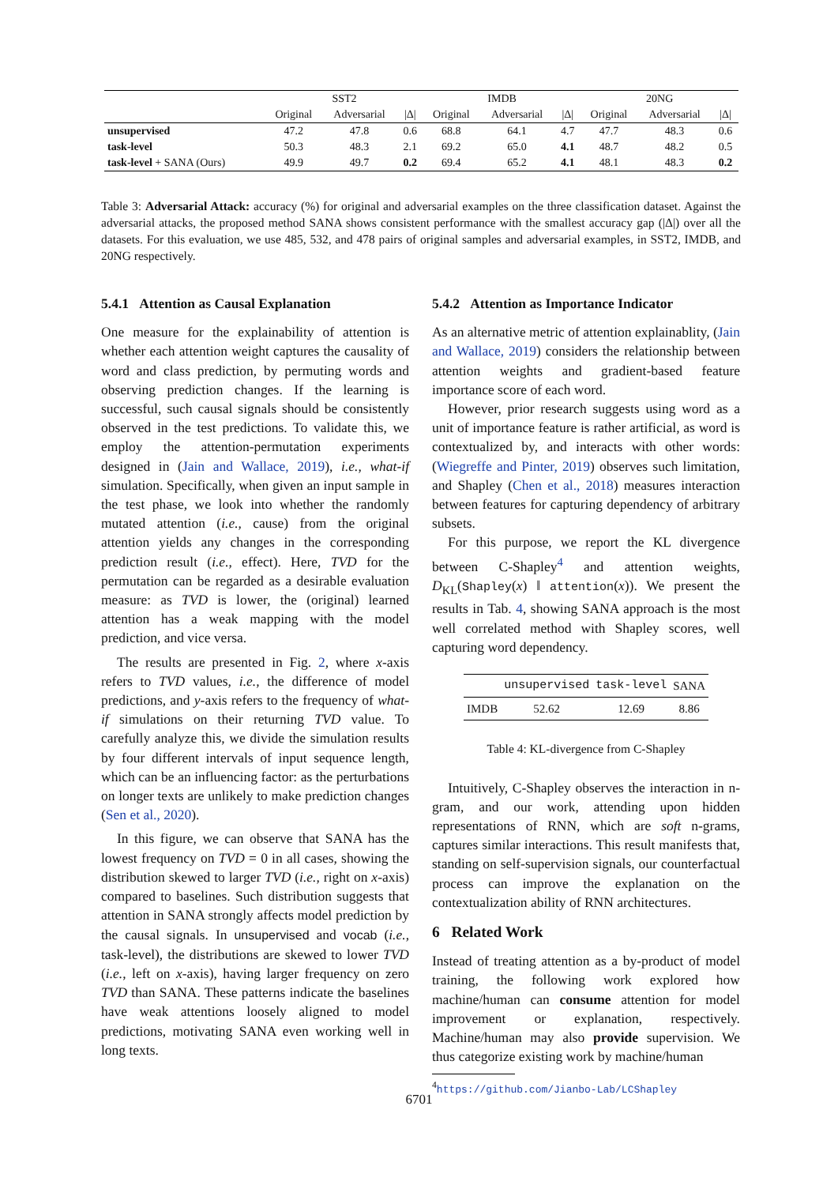| | SST2 | | | IMDB | | | 20NG | | |
| --- | --- | --- | --- | --- | --- | --- | --- | --- | --- |
| | Original | Adversarial | /Δ/ | Original | Adversarial | /Δ/ | Original | Adversarial | /Δ/ |
| unsupervised | 47.2 | 47.8 | 0.6 | 68.8 | 64.1 | 4.7 | 47.7 | 48.3 | 0.6 |
| task-level | 50.3 | 48.3 | 2.1 | 69.2 | 65.0 | 4.1 | 48.7 | 48.2 | 0.5 |
| task-level + SANA (Ours) | 49.9 | 49.7 | 0.2 | 69.4 | 65.2 | 4.1 | 48.1 | 48.3 | 0.2 |
Table 3: Adversarial Attack: accuracy (%) for original and adversarial examples on the three classification dataset. Against the adversarial attacks, the proposed method SANA shows consistent performance with the smallest accuracy gap (|Δ|) over all the datasets. For this evaluation, we use 485, 532, and 478 pairs of original samples and adversarial examples, in SST2, IMDB, and 20NG respectively.
5.4.1 Attention as Causal Explanation
One measure for the explainability of attention is whether each attention weight captures the causality of word and class prediction, by permuting words and observing prediction changes. If the learning is successful, such causal signals should be consistently observed in the test predictions. To validate this, we employ the attention-permutation experiments designed in (Jain and Wallace, 2019), i.e., what-if simulation. Specifically, when given an input sample in the test phase, we look into whether the randomly mutated attention (i.e., cause) from the original attention yields any changes in the corresponding prediction result (i.e., effect). Here, TVD for the permutation can be regarded as a desirable evaluation measure: as TVD is lower, the (original) learned attention has a weak mapping with the model prediction, and vice versa.
The results are presented in Fig. 2, where x-axis refers to TVD values, i.e., the difference of model predictions, and y-axis refers to the frequency of what-if simulations on their returning TVD value. To carefully analyze this, we divide the simulation results by four different intervals of input sequence length, which can be an influencing factor: as the perturbations on longer texts are unlikely to make prediction changes (Sen et al., 2020).
In this figure, we can observe that SANA has the lowest frequency on TVD = 0 in all cases, showing the distribution skewed to larger TVD (i.e., right on x-axis) compared to baselines. Such distribution suggests that attention in SANA strongly affects model prediction by the causal signals. In unsupervised and vocab (i.e., task-level), the distributions are skewed to lower TVD (i.e., left on x-axis), having larger frequency on zero TVD than SANA. These patterns indicate the baselines have weak attentions loosely aligned to model predictions, motivating SANA even working well in long texts.
5.4.2 Attention as Importance Indicator
As an alternative metric of attention explainablity, (Jain and Wallace, 2019) considers the relationship between attention weights and gradient-based feature importance score of each word.
However, prior research suggests using word as a unit of importance feature is rather artificial, as word is contextualized by, and interacts with other words: (Wiegreffe and Pinter, 2019) observes such limitation, and Shapley (Chen et al., 2018) measures interaction between features for capturing dependency of arbitrary subsets.
For this purpose, we report the KL divergence between C-Shapley<sup>4</sup> and attention weights, D<sub>KL</sub>(Shapley(x) ‖ attention(x)). We present the results in Tab. 4, showing SANA approach is the most well correlated method with Shapley scores, well capturing word dependency.
| | unsupervised | task-level | SANA |
| --- | --- | --- | --- |
| IMDB | 52.62 | 12.69 | 8.86 |
Table 4: KL-divergence from C-Shapley
Intuitively, C-Shapley observes the interaction in n-gram, and our work, attending upon hidden representations of RNN, which are soft n-grams, captures similar interactions. This result manifests that, standing on self-supervision signals, our counterfactual process can improve the explanation on the contextualization ability of RNN architectures.
6 Related Work
Instead of treating attention as a by-product of model training, the following work explored how machine/human can consume attention for model improvement or explanation, respectively. Machine/human may also provide supervision. We thus categorize existing work by machine/human
<sup>4</sup> https://github.com/Jianbo-Lab/LCShapley
6701